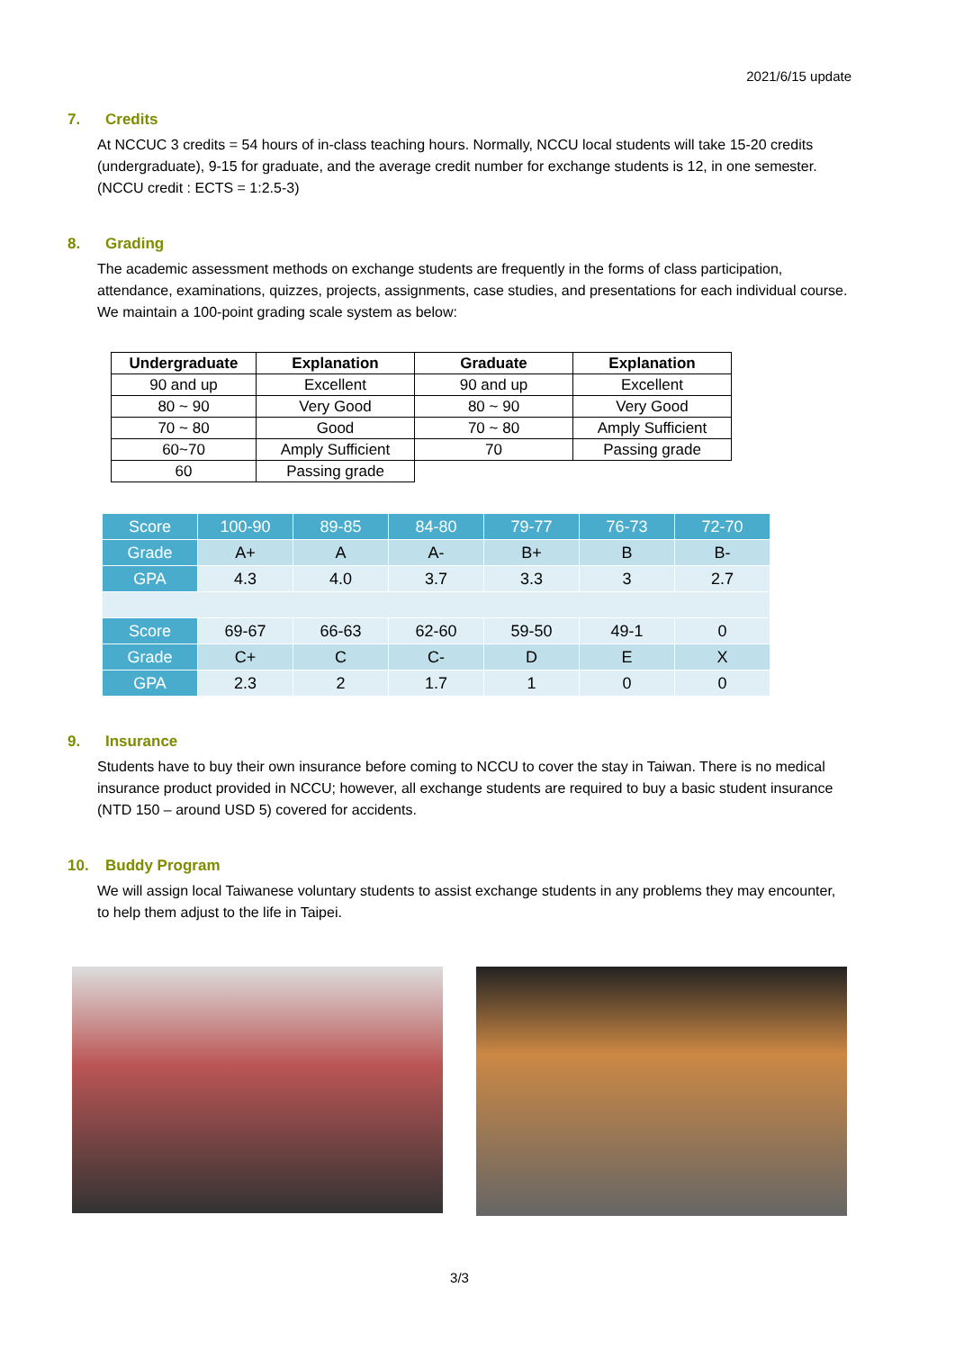2021/6/15 update
7. Credits
At NCCUC 3 credits = 54 hours of in-class teaching hours. Normally, NCCU local students will take 15-20 credits (undergraduate), 9-15 for graduate, and the average credit number for exchange students is 12, in one semester. (NCCU credit : ECTS = 1:2.5-3)
8. Grading
The academic assessment methods on exchange students are frequently in the forms of class participation, attendance, examinations, quizzes, projects, assignments, case studies, and presentations for each individual course. We maintain a 100-point grading scale system as below:
| Undergraduate | Explanation | Graduate | Explanation |
| --- | --- | --- | --- |
| 90 and up | Excellent | 90 and up | Excellent |
| 80 ~ 90 | Very Good | 80 ~ 90 | Very Good |
| 70 ~ 80 | Good | 70 ~ 80 | Amply Sufficient |
| 60~70 | Amply Sufficient | 70 | Passing grade |
| 60 | Passing grade | | |
| Score | 100-90 | 89-85 | 84-80 | 79-77 | 76-73 | 72-70 |
| Grade | A+ | A | A- | B+ | B | B- |
| GPA | 4.3 | 4.0 | 3.7 | 3.3 | 3 | 2.7 |
| Score | 69-67 | 66-63 | 62-60 | 59-50 | 49-1 | 0 |
| Grade | C+ | C | C- | D | E | X |
| GPA | 2.3 | 2 | 1.7 | 1 | 0 | 0 |
9. Insurance
Students have to buy their own insurance before coming to NCCU to cover the stay in Taiwan. There is no medical insurance product provided in NCCU; however, all exchange students are required to buy a basic student insurance (NTD 150 – around USD 5) covered for accidents.
10. Buddy Program
We will assign local Taiwanese voluntary students to assist exchange students in any problems they may encounter, to help them adjust to the life in Taipei.
3/3